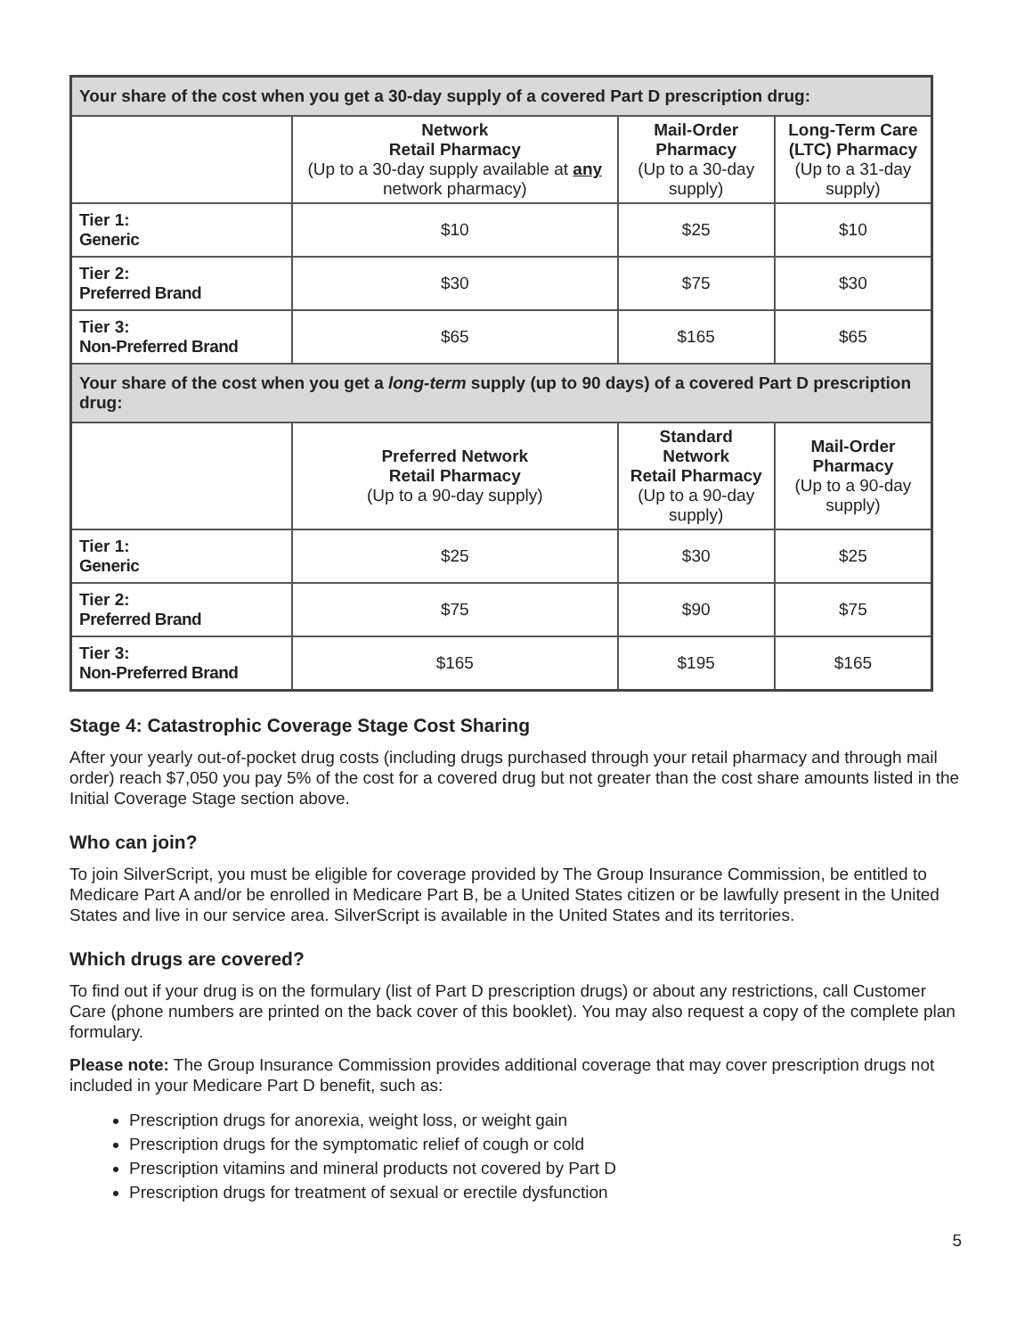| Your share of the cost when you get a 30-day supply of a covered Part D prescription drug: | | | |
| --- | --- | --- | --- |
| | Network Retail Pharmacy (Up to a 30-day supply available at any network pharmacy) | Mail-Order Pharmacy (Up to a 30-day supply) | Long-Term Care (LTC) Pharmacy (Up to a 31-day supply) |
| Tier 1: Generic | $10 | $25 | $10 |
| Tier 2: Preferred Brand | $30 | $75 | $30 |
| Tier 3: Non-Preferred Brand | $65 | $165 | $65 |
| Your share of the cost when you get a long-term supply (up to 90 days) of a covered Part D prescription drug: | | | |
| | Preferred Network Retail Pharmacy (Up to a 90-day supply) | Standard Network Retail Pharmacy (Up to a 90-day supply) | Mail-Order Pharmacy (Up to a 90-day supply) |
| Tier 1: Generic | $25 | $30 | $25 |
| Tier 2: Preferred Brand | $75 | $90 | $75 |
| Tier 3: Non-Preferred Brand | $165 | $195 | $165 |
Stage 4: Catastrophic Coverage Stage Cost Sharing
After your yearly out-of-pocket drug costs (including drugs purchased through your retail pharmacy and through mail order) reach $7,050 you pay 5% of the cost for a covered drug but not greater than the cost share amounts listed in the Initial Coverage Stage section above.
Who can join?
To join SilverScript, you must be eligible for coverage provided by The Group Insurance Commission, be entitled to Medicare Part A and/or be enrolled in Medicare Part B, be a United States citizen or be lawfully present in the United States and live in our service area. SilverScript is available in the United States and its territories.
Which drugs are covered?
To find out if your drug is on the formulary (list of Part D prescription drugs) or about any restrictions, call Customer Care (phone numbers are printed on the back cover of this booklet). You may also request a copy of the complete plan formulary.
Please note: The Group Insurance Commission provides additional coverage that may cover prescription drugs not included in your Medicare Part D benefit, such as:
Prescription drugs for anorexia, weight loss, or weight gain
Prescription drugs for the symptomatic relief of cough or cold
Prescription vitamins and mineral products not covered by Part D
Prescription drugs for treatment of sexual or erectile dysfunction
5